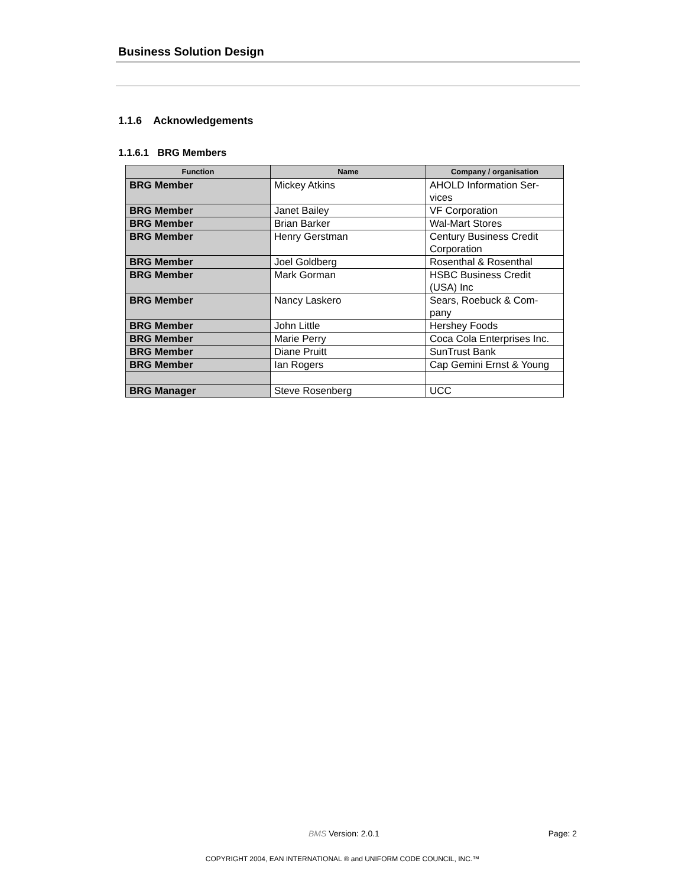Business Solution Design
1.1.6 Acknowledgements
1.1.6.1 BRG Members
| Function | Name | Company / organisation |
| --- | --- | --- |
| BRG Member | Mickey Atkins | AHOLD Information Ser- vices |
| BRG Member | Janet Bailey | VF Corporation |
| BRG Member | Brian Barker | Wal-Mart Stores |
| BRG Member | Henry Gerstman | Century Business Credit Corporation |
| BRG Member | Joel Goldberg | Rosenthal & Rosenthal |
| BRG Member | Mark Gorman | HSBC Business Credit (USA) Inc |
| BRG Member | Nancy Laskero | Sears, Roebuck & Com- pany |
| BRG Member | John Little | Hershey Foods |
| BRG Member | Marie Perry | Coca Cola Enterprises Inc. |
| BRG Member | Diane Pruitt | SunTrust Bank |
| BRG Member | Ian Rogers | Cap Gemini Ernst & Young |
| BRG Manager | Steve Rosenberg | UCC |
BMS Version: 2.0.1 Page: 2
COPYRIGHT 2004, EAN INTERNATIONAL ® and UNIFORM CODE COUNCIL, INC.™